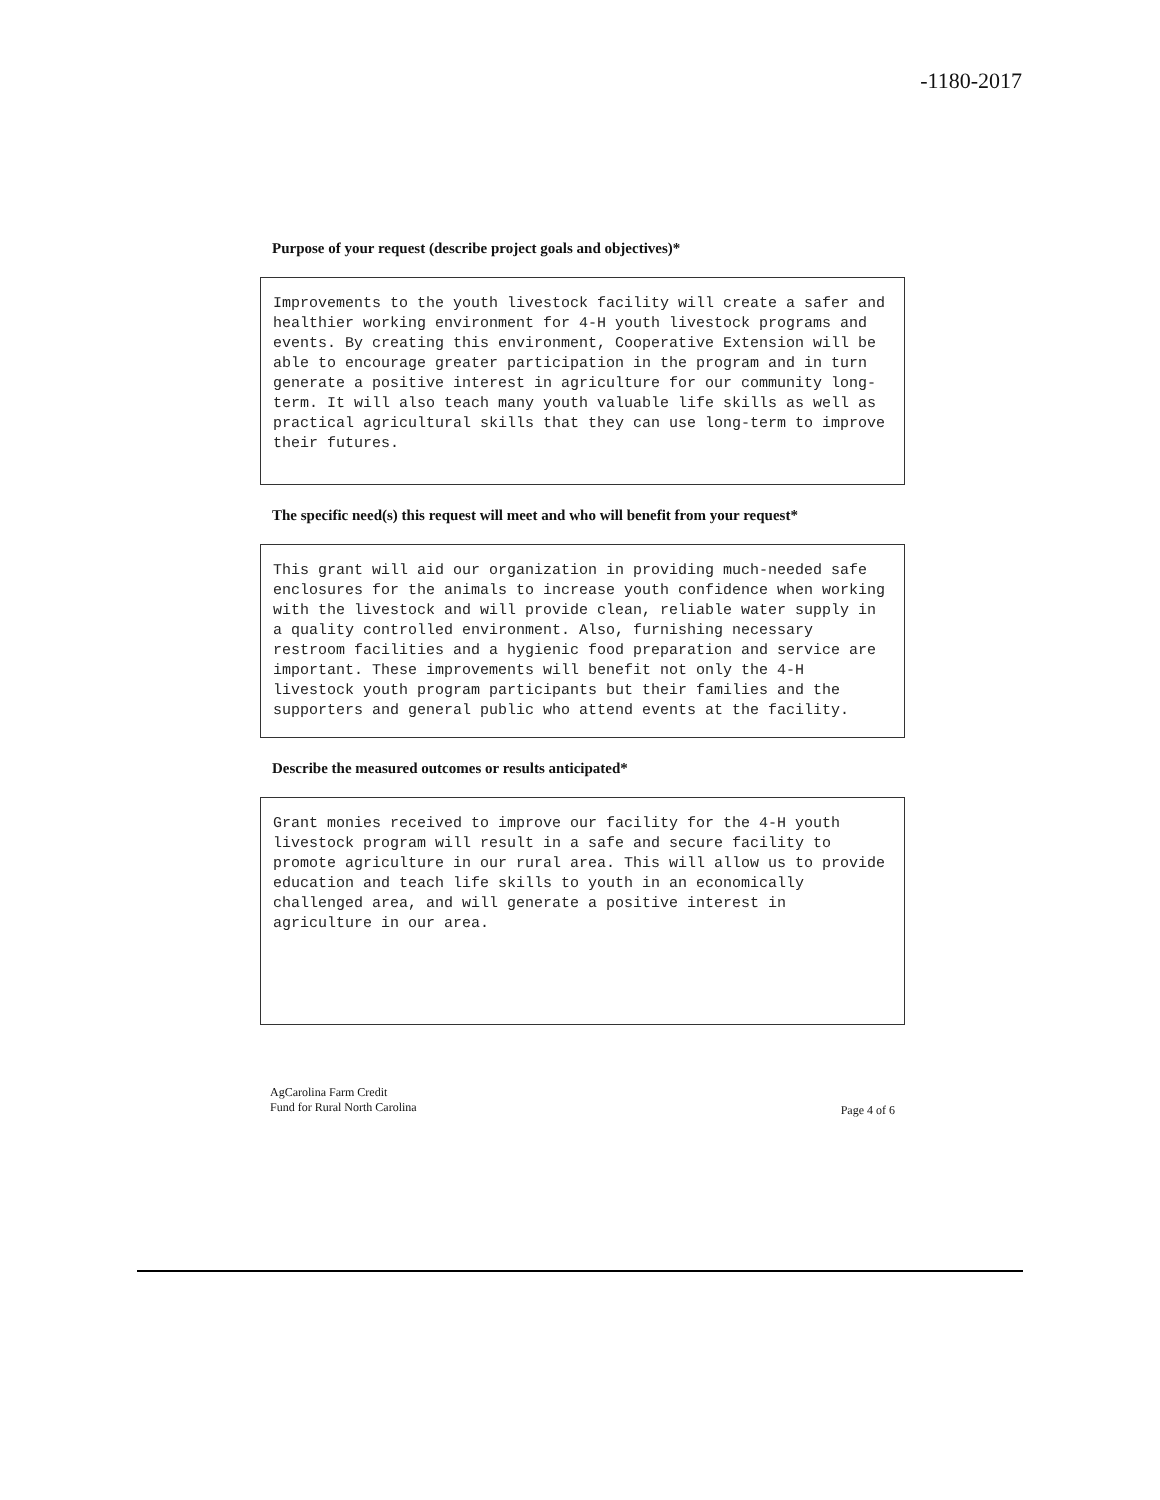-1180-2017
Purpose of your request (describe project goals and objectives)*
Improvements to the youth livestock facility will create a safer and healthier working environment for 4-H youth livestock programs and events. By creating this environment, Cooperative Extension will be able to encourage greater participation in the program and in turn generate a positive interest in agriculture for our community long-term. It will also teach many youth valuable life skills as well as practical agricultural skills that they can use long-term to improve their futures.
The specific need(s) this request will meet and who will benefit from your request*
This grant will aid our organization in providing much-needed safe enclosures for the animals to increase youth confidence when working with the livestock and will provide clean, reliable water supply in a quality controlled environment. Also, furnishing necessary restroom facilities and a hygienic food preparation and service are important. These improvements will benefit not only the 4-H livestock youth program participants but their families and the supporters and general public who attend events at the facility.
Describe the measured outcomes or results anticipated*
Grant monies received to improve our facility for the 4-H youth livestock program will result in a safe and secure facility to promote agriculture in our rural area. This will allow us to provide education and teach life skills to youth in an economically challenged area, and will generate a positive interest in agriculture in our area.
AgCarolina Farm Credit
Fund for Rural North Carolina
Page 4 of 6